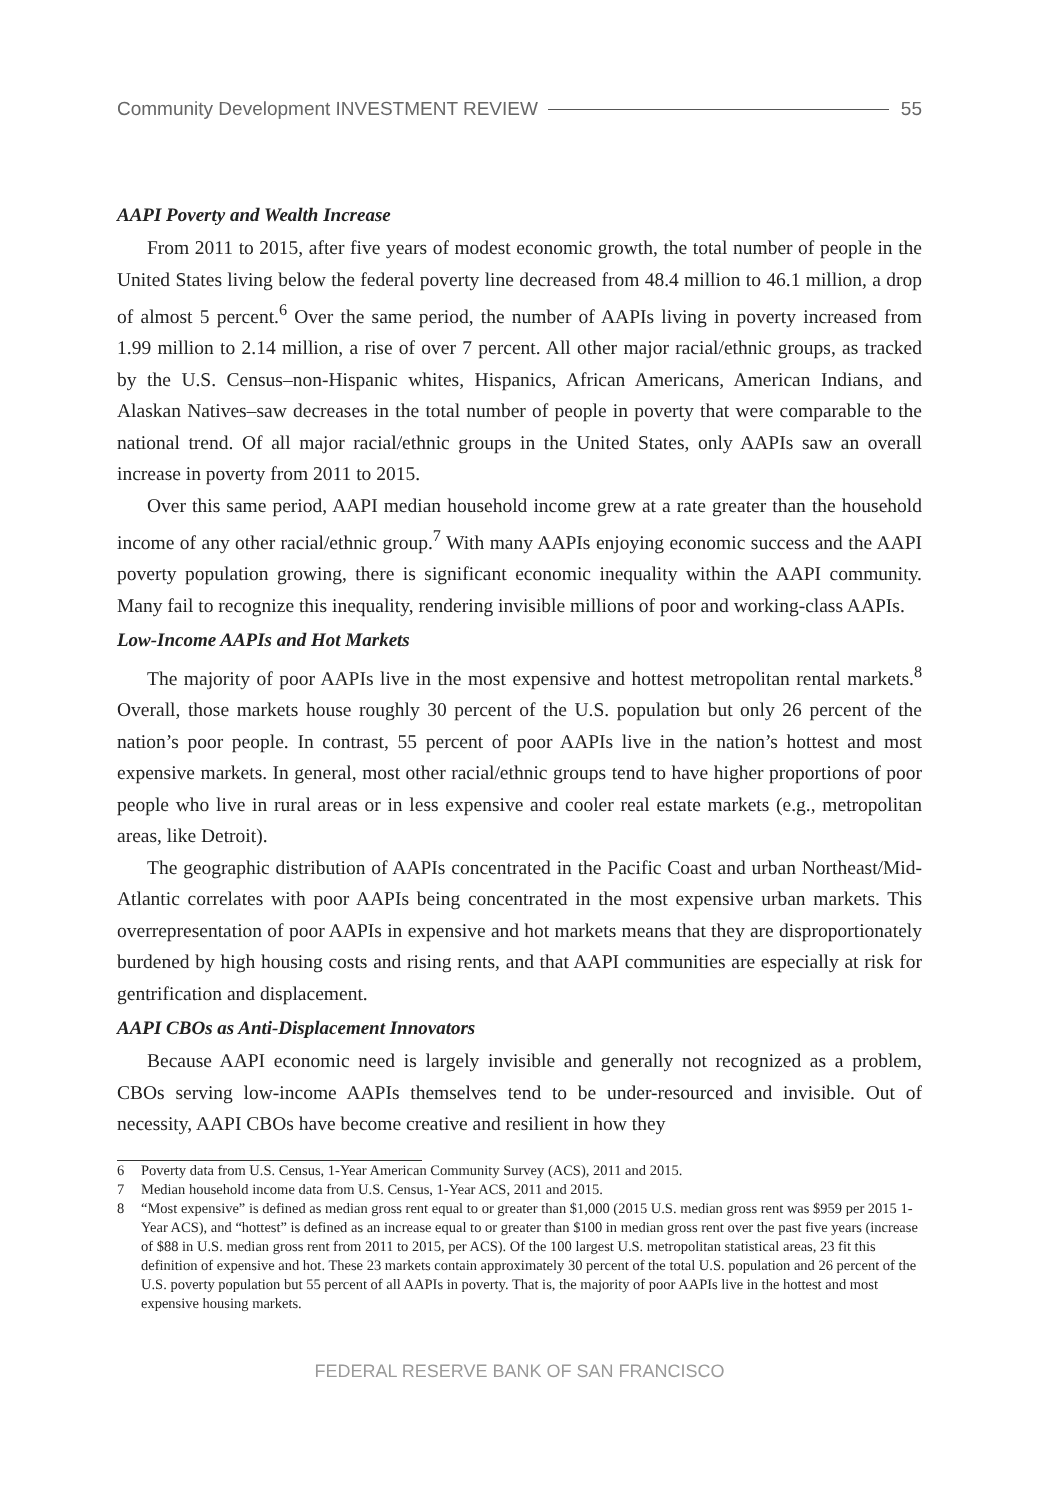Community Development INVESTMENT REVIEW 55
AAPI Poverty and Wealth Increase
From 2011 to 2015, after five years of modest economic growth, the total number of people in the United States living below the federal poverty line decreased from 48.4 million to 46.1 million, a drop of almost 5 percent.<sup>6</sup> Over the same period, the number of AAPIs living in poverty increased from 1.99 million to 2.14 million, a rise of over 7 percent. All other major racial/ethnic groups, as tracked by the U.S. Census–non-Hispanic whites, Hispanics, African Americans, American Indians, and Alaskan Natives–saw decreases in the total number of people in poverty that were comparable to the national trend. Of all major racial/ethnic groups in the United States, only AAPIs saw an overall increase in poverty from 2011 to 2015.
Over this same period, AAPI median household income grew at a rate greater than the household income of any other racial/ethnic group.<sup>7</sup> With many AAPIs enjoying economic success and the AAPI poverty population growing, there is significant economic inequality within the AAPI community. Many fail to recognize this inequality, rendering invisible millions of poor and working-class AAPIs.
Low-Income AAPIs and Hot Markets
The majority of poor AAPIs live in the most expensive and hottest metropolitan rental markets.<sup>8</sup> Overall, those markets house roughly 30 percent of the U.S. population but only 26 percent of the nation’s poor people. In contrast, 55 percent of poor AAPIs live in the nation’s hottest and most expensive markets. In general, most other racial/ethnic groups tend to have higher proportions of poor people who live in rural areas or in less expensive and cooler real estate markets (e.g., metropolitan areas, like Detroit).
The geographic distribution of AAPIs concentrated in the Pacific Coast and urban Northeast/Mid-Atlantic correlates with poor AAPIs being concentrated in the most expensive urban markets. This overrepresentation of poor AAPIs in expensive and hot markets means that they are disproportionately burdened by high housing costs and rising rents, and that AAPI communities are especially at risk for gentrification and displacement.
AAPI CBOs as Anti-Displacement Innovators
Because AAPI economic need is largely invisible and generally not recognized as a problem, CBOs serving low-income AAPIs themselves tend to be under-resourced and invisible. Out of necessity, AAPI CBOs have become creative and resilient in how they
6 Poverty data from U.S. Census, 1-Year American Community Survey (ACS), 2011 and 2015.
7 Median household income data from U.S. Census, 1-Year ACS, 2011 and 2015.
8 “Most expensive” is defined as median gross rent equal to or greater than $1,000 (2015 U.S. median gross rent was $959 per 2015 1-Year ACS), and “hottest” is defined as an increase equal to or greater than $100 in median gross rent over the past five years (increase of $88 in U.S. median gross rent from 2011 to 2015, per ACS). Of the 100 largest U.S. metropolitan statistical areas, 23 fit this definition of expensive and hot. These 23 markets contain approximately 30 percent of the total U.S. population and 26 percent of the U.S. poverty population but 55 percent of all AAPIs in poverty. That is, the majority of poor AAPIs live in the hottest and most expensive housing markets.
FEDERAL RESERVE BANK OF SAN FRANCISCO